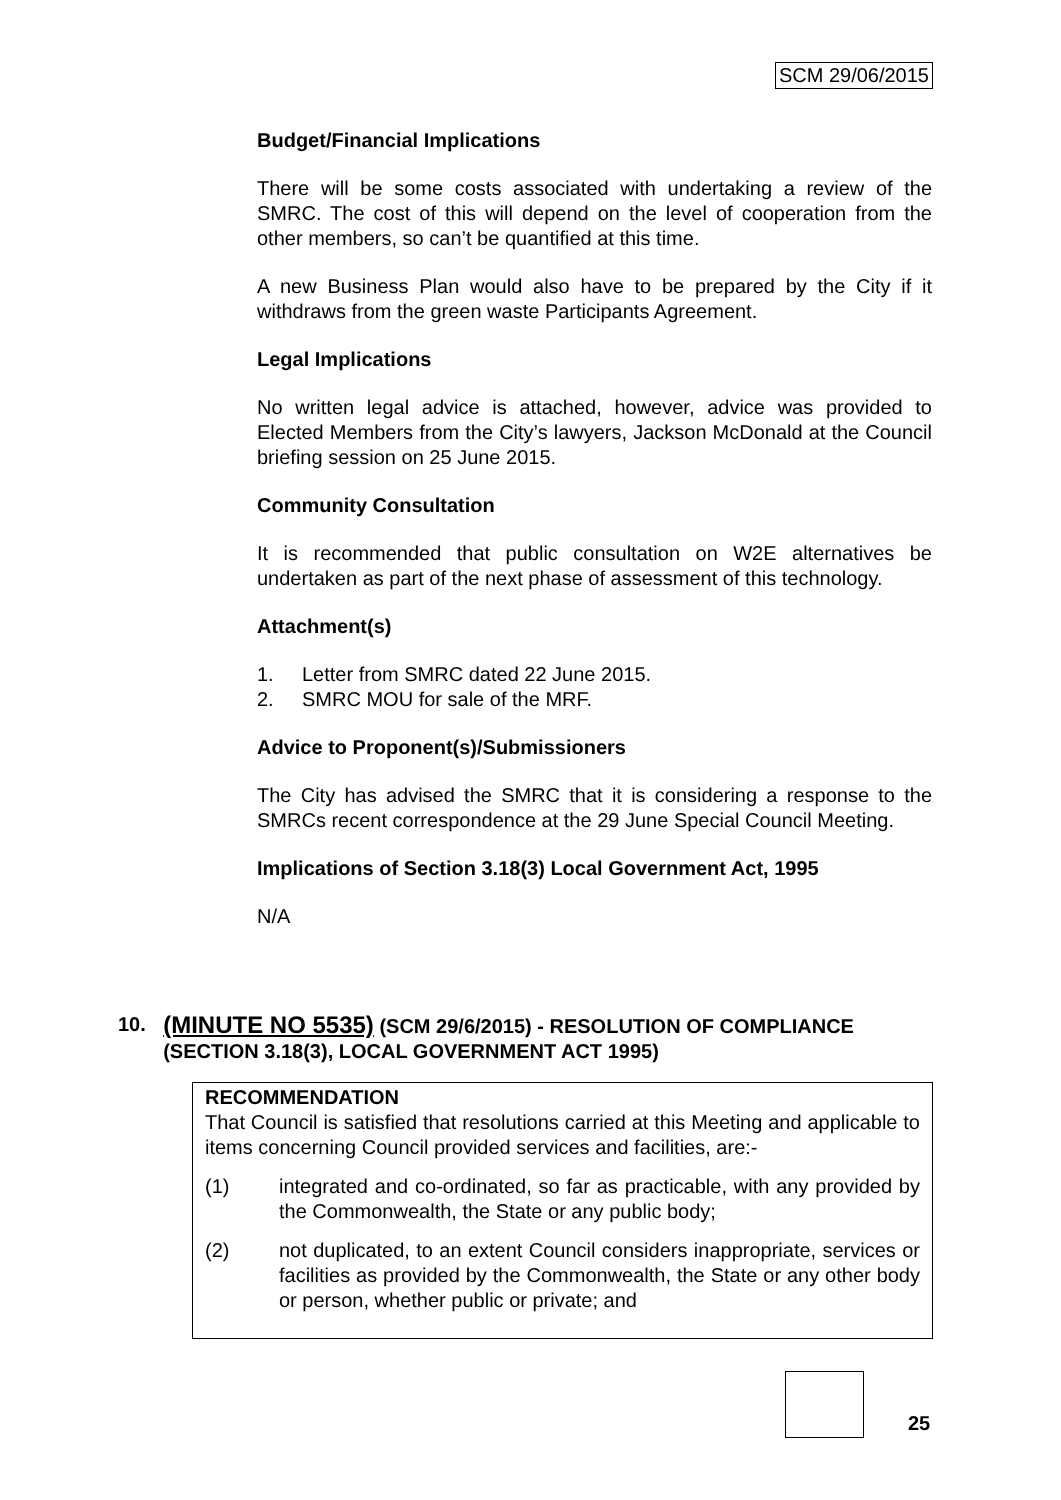SCM 29/06/2015
Budget/Financial Implications
There will be some costs associated with undertaking a review of the SMRC. The cost of this will depend on the level of cooperation from the other members, so can’t be quantified at this time.
A new Business Plan would also have to be prepared by the City if it withdraws from the green waste Participants Agreement.
Legal Implications
No written legal advice is attached, however, advice was provided to Elected Members from the City’s lawyers, Jackson McDonald at the Council briefing session on 25 June 2015.
Community Consultation
It is recommended that public consultation on W2E alternatives be undertaken as part of the next phase of assessment of this technology.
Attachment(s)
1. Letter from SMRC dated 22 June 2015.
2. SMRC MOU for sale of the MRF.
Advice to Proponent(s)/Submissioners
The City has advised the SMRC that it is considering a response to the SMRCs recent correspondence at the 29 June Special Council Meeting.
Implications of Section 3.18(3) Local Government Act, 1995
N/A
10. (MINUTE NO 5535) (SCM 29/6/2015) - RESOLUTION OF COMPLIANCE (SECTION 3.18(3), LOCAL GOVERNMENT ACT 1995)
RECOMMENDATION
That Council is satisfied that resolutions carried at this Meeting and applicable to items concerning Council provided services and facilities, are:-
(1) integrated and co-ordinated, so far as practicable, with any provided by the Commonwealth, the State or any public body;
(2) not duplicated, to an extent Council considers inappropriate, services or facilities as provided by the Commonwealth, the State or any other body or person, whether public or private; and
25